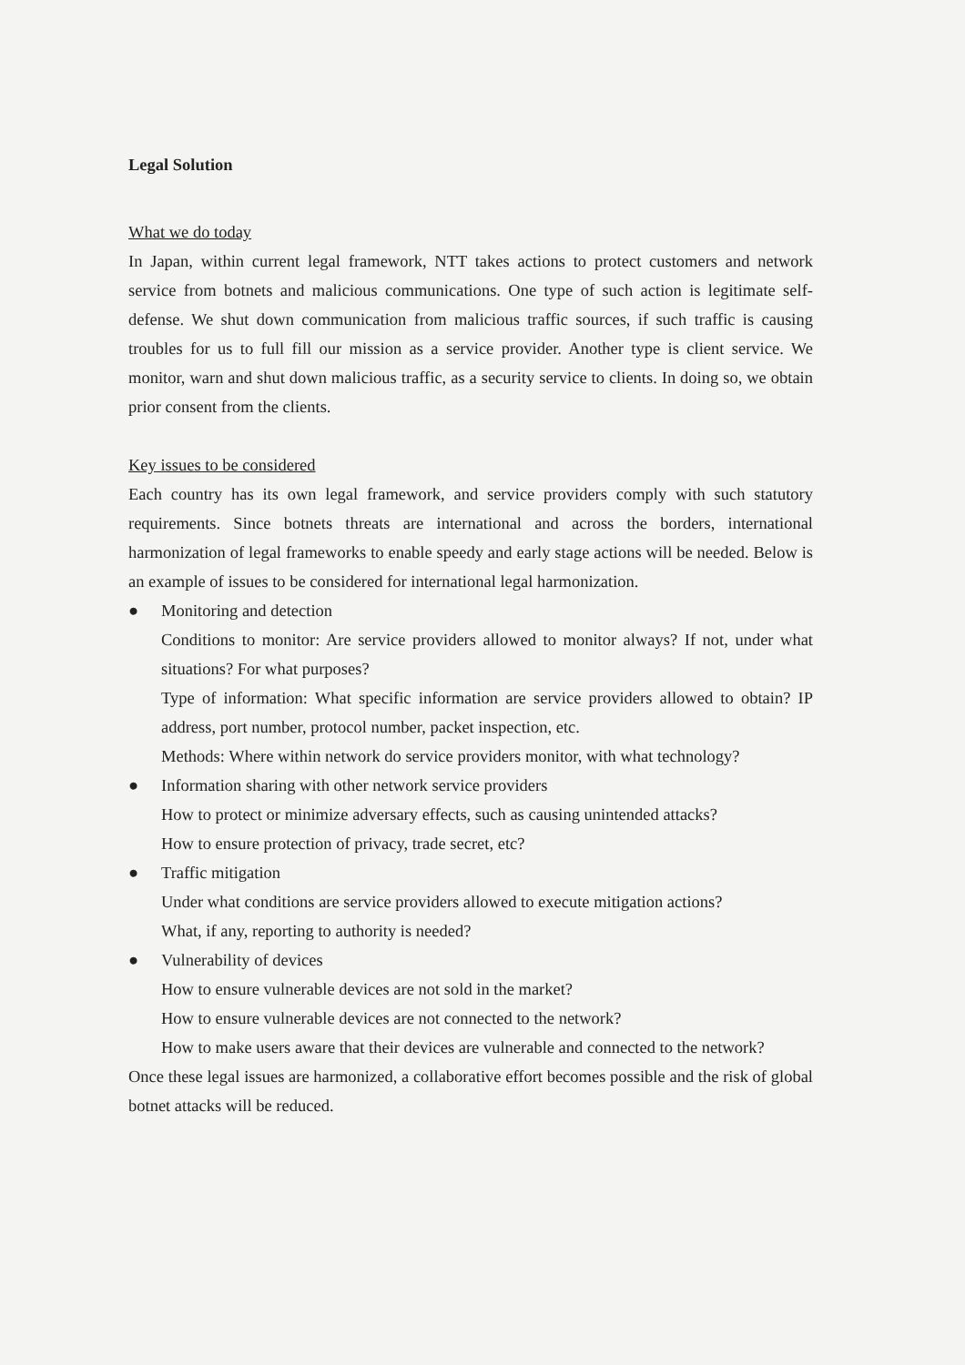Legal Solution
What we do today
In Japan, within current legal framework, NTT takes actions to protect customers and network service from botnets and malicious communications. One type of such action is legitimate self-defense. We shut down communication from malicious traffic sources, if such traffic is causing troubles for us to full fill our mission as a service provider. Another type is client service. We monitor, warn and shut down malicious traffic, as a security service to clients. In doing so, we obtain prior consent from the clients.
Key issues to be considered
Each country has its own legal framework, and service providers comply with such statutory requirements. Since botnets threats are international and across the borders, international harmonization of legal frameworks to enable speedy and early stage actions will be needed. Below is an example of issues to be considered for international legal harmonization.
● Monitoring and detection
Conditions to monitor: Are service providers allowed to monitor always? If not, under what situations? For what purposes?
Type of information: What specific information are service providers allowed to obtain? IP address, port number, protocol number, packet inspection, etc.
Methods: Where within network do service providers monitor, with what technology?
● Information sharing with other network service providers
How to protect or minimize adversary effects, such as causing unintended attacks?
How to ensure protection of privacy, trade secret, etc?
● Traffic mitigation
Under what conditions are service providers allowed to execute mitigation actions?
What, if any, reporting to authority is needed?
● Vulnerability of devices
How to ensure vulnerable devices are not sold in the market?
How to ensure vulnerable devices are not connected to the network?
How to make users aware that their devices are vulnerable and connected to the network?
Once these legal issues are harmonized, a collaborative effort becomes possible and the risk of global botnet attacks will be reduced.